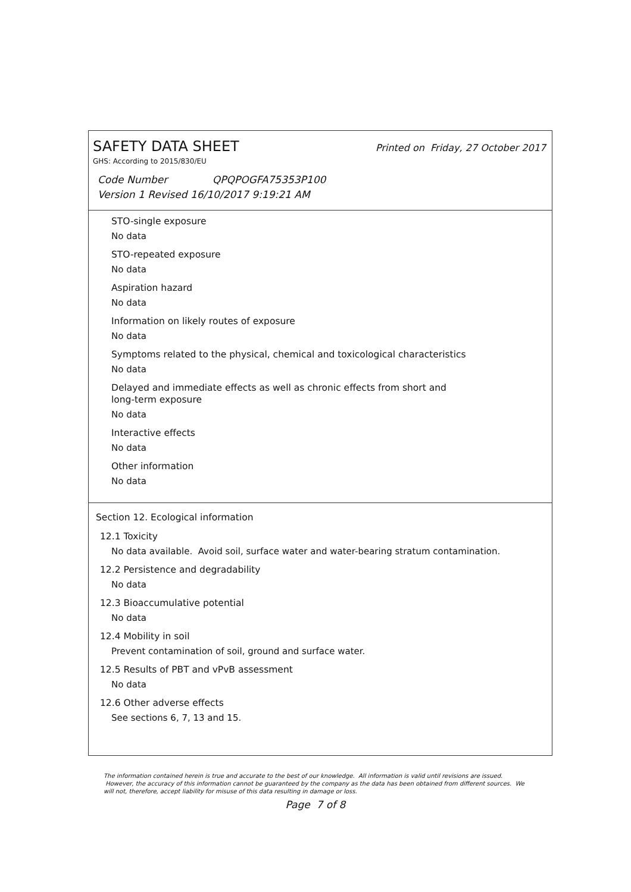SAFETY DATA SHEET Printed on Friday, 27 October 2017
GHS: According to 2015/830/EU
Code Number QPQPOGFA75353P100
Version 1 Revised 16/10/2017 9:19:21 AM
STO-single exposure
No data
STO-repeated exposure
No data
Aspiration hazard
No data
Information on likely routes of exposure
No data
Symptoms related to the physical, chemical and toxicological characteristics
No data
Delayed and immediate effects as well as chronic effects from short and
long-term exposure
No data
Interactive effects
No data
Other information
No data
Section 12. Ecological information
12.1 Toxicity
No data available. Avoid soil, surface water and water-bearing stratum contamination.
12.2 Persistence and degradability
No data
12.3 Bioaccumulative potential
No data
12.4 Mobility in soil
Prevent contamination of soil, ground and surface water.
12.5 Results of PBT and vPvB assessment
No data
12.6 Other adverse effects
See sections 6, 7, 13 and 15.
The information contained herein is true and accurate to the best of our knowledge. All information is valid until revisions are issued. However, the accuracy of this information cannot be guaranteed by the company as the data has been obtained from different sources. We will not, therefore, accept liability for misuse of this data resulting in damage or loss.
Page 7 of 8